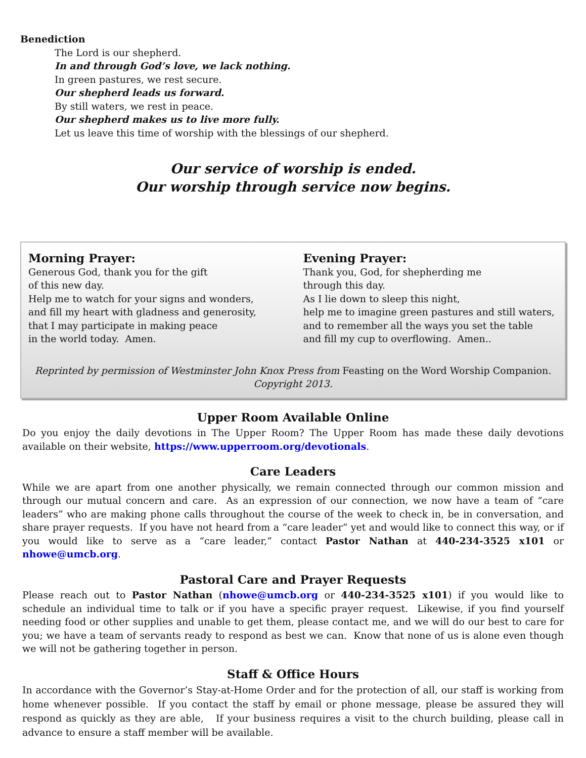Benediction
The Lord is our shepherd.
In and through God’s love, we lack nothing.
In green pastures, we rest secure.
Our shepherd leads us forward.
By still waters, we rest in peace.
Our shepherd makes us to live more fully.
Let us leave this time of worship with the blessings of our shepherd.
Our service of worship is ended.
Our worship through service now begins.
Morning Prayer:
Generous God, thank you for the gift
of this new day.
Help me to watch for your signs and wonders,
and fill my heart with gladness and generosity,
that I may participate in making peace
in the world today. Amen.
Evening Prayer:
Thank you, God, for shepherding me
through this day.
As I lie down to sleep this night,
help me to imagine green pastures and still waters,
and to remember all the ways you set the table
and fill my cup to overflowing. Amen..
Reprinted by permission of Westminster John Knox Press from Feasting on the Word Worship Companion.
Copyright 2013.
Upper Room Available Online
Do you enjoy the daily devotions in The Upper Room? The Upper Room has made these daily devotions available on their website, https://www.upperroom.org/devotionals.
Care Leaders
While we are apart from one another physically, we remain connected through our common mission and through our mutual concern and care. As an expression of our connection, we now have a team of “care leaders” who are making phone calls throughout the course of the week to check in, be in conversation, and share prayer requests. If you have not heard from a “care leader” yet and would like to connect this way, or if you would like to serve as a “care leader,” contact Pastor Nathan at 440-234-3525 x101 or nhowe@umcb.org.
Pastoral Care and Prayer Requests
Please reach out to Pastor Nathan (nhowe@umcb.org or 440-234-3525 x101) if you would like to schedule an individual time to talk or if you have a specific prayer request. Likewise, if you find yourself needing food or other supplies and unable to get them, please contact me, and we will do our best to care for you; we have a team of servants ready to respond as best we can. Know that none of us is alone even though we will not be gathering together in person.
Staff & Office Hours
In accordance with the Governor’s Stay-at-Home Order and for the protection of all, our staff is working from home whenever possible. If you contact the staff by email or phone message, please be assured they will respond as quickly as they are able, If your business requires a visit to the church building, please call in advance to ensure a staff member will be available.